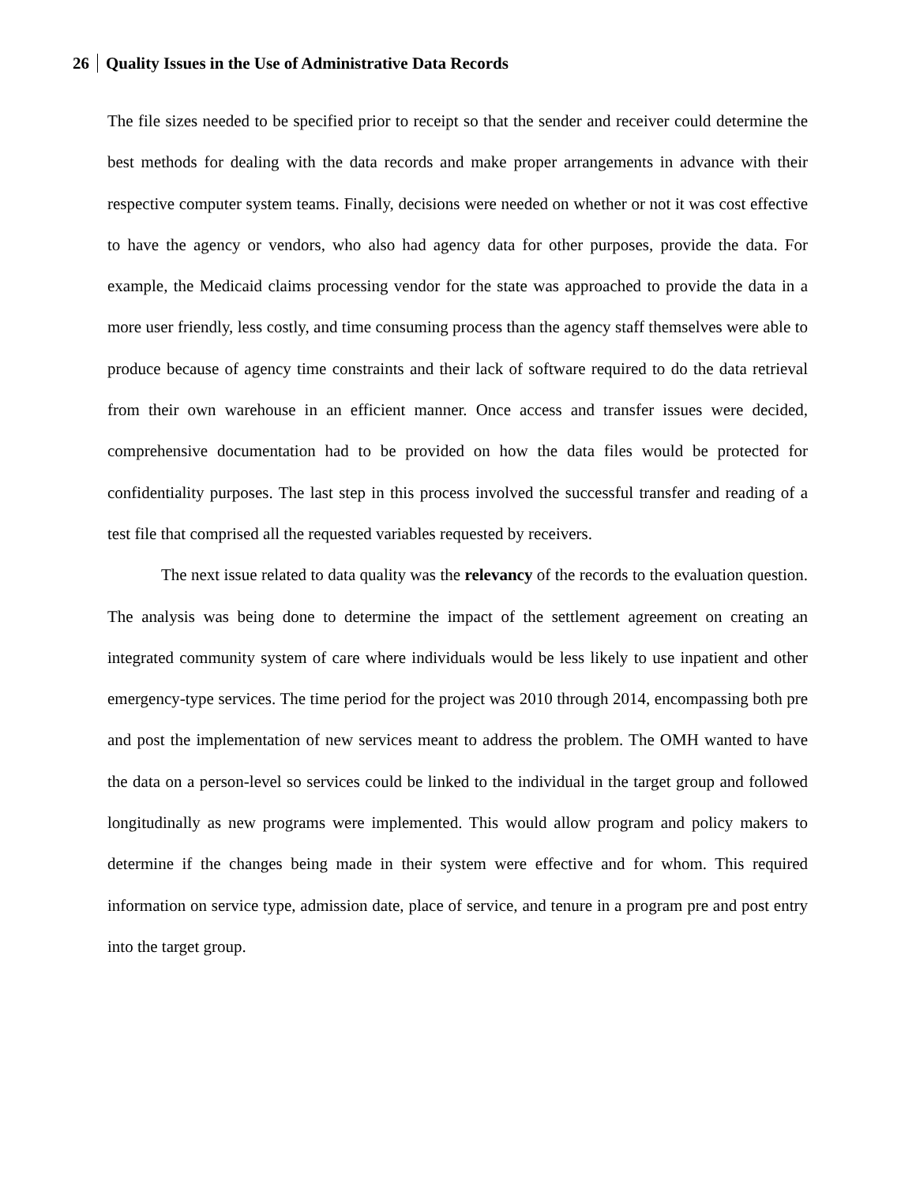26 Quality Issues in the Use of Administrative Data Records
The file sizes needed to be specified prior to receipt so that the sender and receiver could determine the best methods for dealing with the data records and make proper arrangements in advance with their respective computer system teams. Finally, decisions were needed on whether or not it was cost effective to have the agency or vendors, who also had agency data for other purposes, provide the data. For example, the Medicaid claims processing vendor for the state was approached to provide the data in a more user friendly, less costly, and time consuming process than the agency staff themselves were able to produce because of agency time constraints and their lack of software required to do the data retrieval from their own warehouse in an efficient manner. Once access and transfer issues were decided, comprehensive documentation had to be provided on how the data files would be protected for confidentiality purposes. The last step in this process involved the successful transfer and reading of a test file that comprised all the requested variables requested by receivers.
The next issue related to data quality was the relevancy of the records to the evaluation question. The analysis was being done to determine the impact of the settlement agreement on creating an integrated community system of care where individuals would be less likely to use inpatient and other emergency-type services. The time period for the project was 2010 through 2014, encompassing both pre and post the implementation of new services meant to address the problem. The OMH wanted to have the data on a person-level so services could be linked to the individual in the target group and followed longitudinally as new programs were implemented. This would allow program and policy makers to determine if the changes being made in their system were effective and for whom. This required information on service type, admission date, place of service, and tenure in a program pre and post entry into the target group.